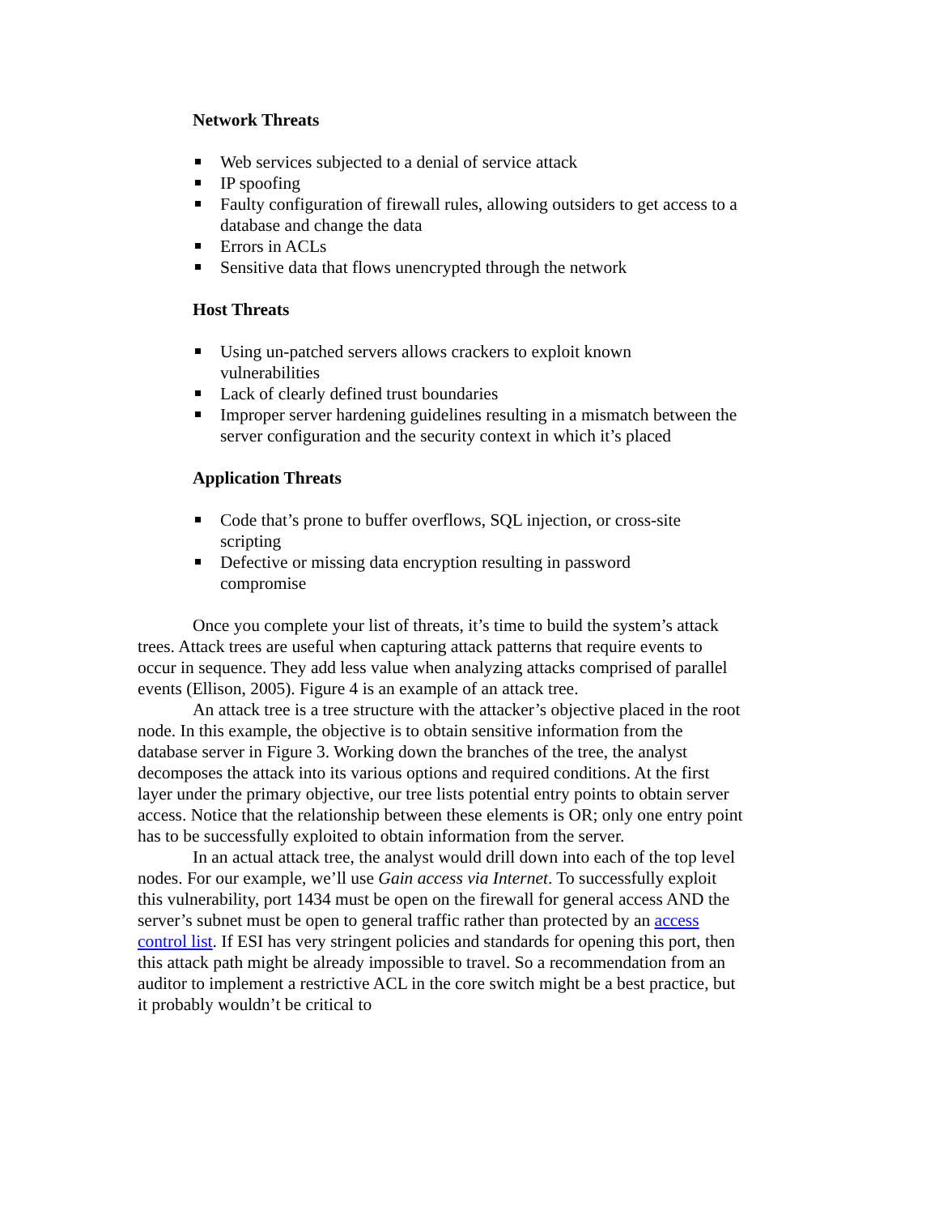Network Threats
Web services subjected to a denial of service attack
IP spoofing
Faulty configuration of firewall rules, allowing outsiders to get access to a database and change the data
Errors in ACLs
Sensitive data that flows unencrypted through the network
Host Threats
Using un-patched servers allows crackers to exploit known
vulnerabilities
Lack of clearly defined trust boundaries
Improper server hardening guidelines resulting in a mismatch between the server configuration and the security context in which it’s placed
Application Threats
Code that’s prone to buffer overflows, SQL injection, or cross-site scripting
Defective or missing data encryption resulting in password
compromise
Once you complete your list of threats, it’s time to build the system’s attack trees. Attack trees are useful when capturing attack patterns that require events to occur in sequence. They add less value when analyzing attacks comprised of parallel events (Ellison, 2005). Figure 4 is an example of an attack tree.
An attack tree is a tree structure with the attacker’s objective placed in the root node. In this example, the objective is to obtain sensitive information from the database server in Figure 3. Working down the branches of the tree, the analyst decomposes the attack into its various options and required conditions. At the first layer under the primary objective, our tree lists potential entry points to obtain server access. Notice that the relationship between these elements is OR; only one entry point has to be successfully exploited to obtain information from the server.
In an actual attack tree, the analyst would drill down into each of the top level nodes. For our example, we’ll use Gain access via Internet. To successfully exploit this vulnerability, port 1434 must be open on the firewall for general access AND the server’s subnet must be open to general traffic rather than protected by an access control list. If ESI has very stringent policies and standards for opening this port, then this attack path might be already impossible to travel. So a recommendation from an auditor to implement a restrictive ACL in the core switch might be a best practice, but it probably wouldn’t be critical to